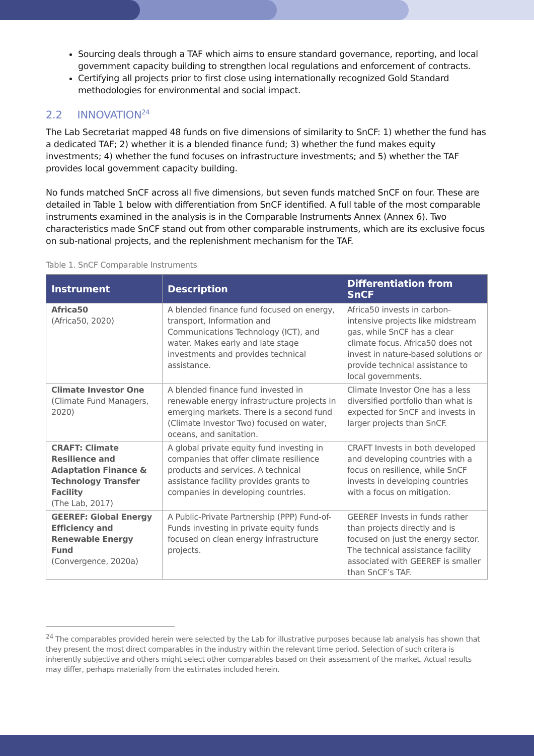Sourcing deals through a TAF which aims to ensure standard governance, reporting, and local government capacity building to strengthen local regulations and enforcement of contracts.
Certifying all projects prior to first close using internationally recognized Gold Standard methodologies for environmental and social impact.
2.2 INNOVATION<sup>24</sup>
The Lab Secretariat mapped 48 funds on five dimensions of similarity to SnCF: 1) whether the fund has a dedicated TAF; 2) whether it is a blended finance fund; 3) whether the fund makes equity investments; 4) whether the fund focuses on infrastructure investments; and 5) whether the TAF provides local government capacity building.
No funds matched SnCF across all five dimensions, but seven funds matched SnCF on four. These are detailed in Table 1 below with differentiation from SnCF identified. A full table of the most comparable instruments examined in the analysis is in the Comparable Instruments Annex (Annex 6). Two characteristics made SnCF stand out from other comparable instruments, which are its exclusive focus on sub-national projects, and the replenishment mechanism for the TAF.
Table 1. SnCF Comparable Instruments
| Instrument | Description | Differentiation from SnCF |
| --- | --- | --- |
| Africa50 (Africa50, 2020) | A blended finance fund focused on energy, transport, Information and Communications Technology (ICT), and water. Makes early and late stage investments and provides technical assistance. | Africa50 invests in carbon-intensive projects like midstream gas, while SnCF has a clear climate focus. Africa50 does not invest in nature-based solutions or provide technical assistance to local governments. |
| Climate Investor One (Climate Fund Managers, 2020) | A blended finance fund invested in renewable energy infrastructure projects in emerging markets. There is a second fund (Climate Investor Two) focused on water, oceans, and sanitation. | Climate Investor One has a less diversified portfolio than what is expected for SnCF and invests in larger projects than SnCF. |
| CRAFT: Climate Resilience and Adaptation Finance & Technology Transfer Facility (The Lab, 2017) | A global private equity fund investing in companies that offer climate resilience products and services. A technical assistance facility provides grants to companies in developing countries. | CRAFT Invests in both developed and developing countries with a focus on resilience, while SnCF invests in developing countries with a focus on mitigation. |
| GEEREF: Global Energy Efficiency and Renewable Energy Fund (Convergence, 2020a) | A Public-Private Partnership (PPP) Fund-of-Funds investing in private equity funds focused on clean energy infrastructure projects. | GEEREF Invests in funds rather than projects directly and is focused on just the energy sector. The technical assistance facility associated with GEEREF is smaller than SnCF’s TAF. |
<sup>24</sup> The comparables provided herein were selected by the Lab for illustrative purposes because lab analysis has shown that they present the most direct comparables in the industry within the relevant time period. Selection of such critera is inherently subjective and others might select other comparables based on their assessment of the market. Actual results may differ, perhaps materially from the estimates included herein.